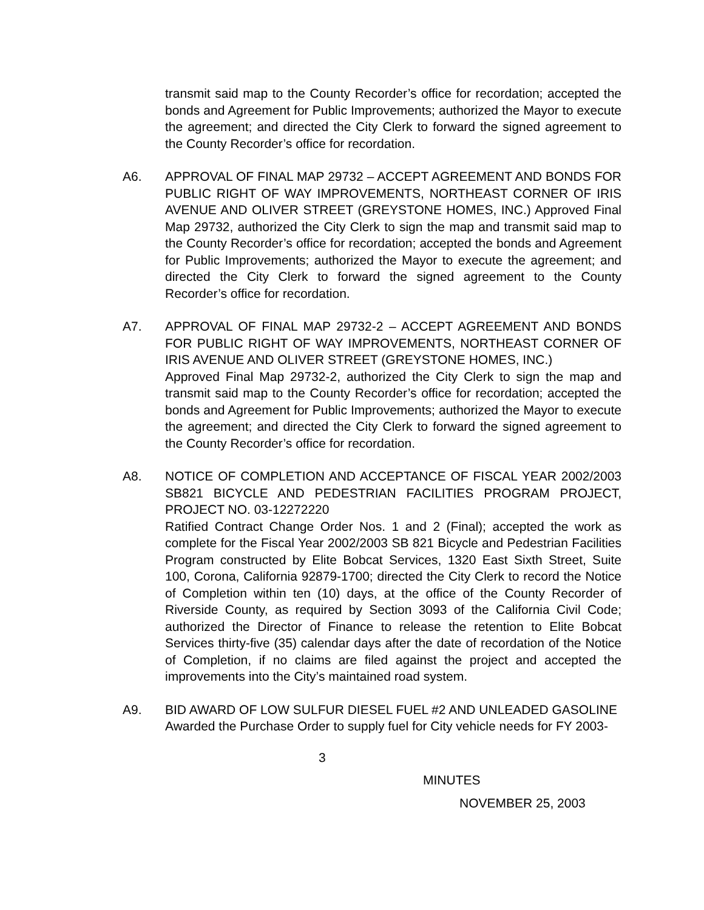transmit said map to the County Recorder’s office for recordation; accepted the bonds and Agreement for Public Improvements; authorized the Mayor to execute the agreement; and directed the City Clerk to forward the signed agreement to the County Recorder’s office for recordation.
A6. APPROVAL OF FINAL MAP 29732 – ACCEPT AGREEMENT AND BONDS FOR PUBLIC RIGHT OF WAY IMPROVEMENTS, NORTHEAST CORNER OF IRIS AVENUE AND OLIVER STREET (GREYSTONE HOMES, INC.) Approved Final Map 29732, authorized the City Clerk to sign the map and transmit said map to the County Recorder’s office for recordation; accepted the bonds and Agreement for Public Improvements; authorized the Mayor to execute the agreement; and directed the City Clerk to forward the signed agreement to the County Recorder’s office for recordation.
A7. APPROVAL OF FINAL MAP 29732-2 – ACCEPT AGREEMENT AND BONDS FOR PUBLIC RIGHT OF WAY IMPROVEMENTS, NORTHEAST CORNER OF IRIS AVENUE AND OLIVER STREET (GREYSTONE HOMES, INC.)
Approved Final Map 29732-2, authorized the City Clerk to sign the map and transmit said map to the County Recorder’s office for recordation; accepted the bonds and Agreement for Public Improvements; authorized the Mayor to execute the agreement; and directed the City Clerk to forward the signed agreement to the County Recorder’s office for recordation.
A8. NOTICE OF COMPLETION AND ACCEPTANCE OF FISCAL YEAR 2002/2003 SB821 BICYCLE AND PEDESTRIAN FACILITIES PROGRAM PROJECT, PROJECT NO. 03-12272220
Ratified Contract Change Order Nos. 1 and 2 (Final); accepted the work as complete for the Fiscal Year 2002/2003 SB 821 Bicycle and Pedestrian Facilities Program constructed by Elite Bobcat Services, 1320 East Sixth Street, Suite 100, Corona, California 92879-1700; directed the City Clerk to record the Notice of Completion within ten (10) days, at the office of the County Recorder of Riverside County, as required by Section 3093 of the California Civil Code; authorized the Director of Finance to release the retention to Elite Bobcat Services thirty-five (35) calendar days after the date of recordation of the Notice of Completion, if no claims are filed against the project and accepted the improvements into the City’s maintained road system.
A9. BID AWARD OF LOW SULFUR DIESEL FUEL #2 AND UNLEADED GASOLINE
Awarded the Purchase Order to supply fuel for City vehicle needs for FY 2003-
3
MINUTES
NOVEMBER 25, 2003